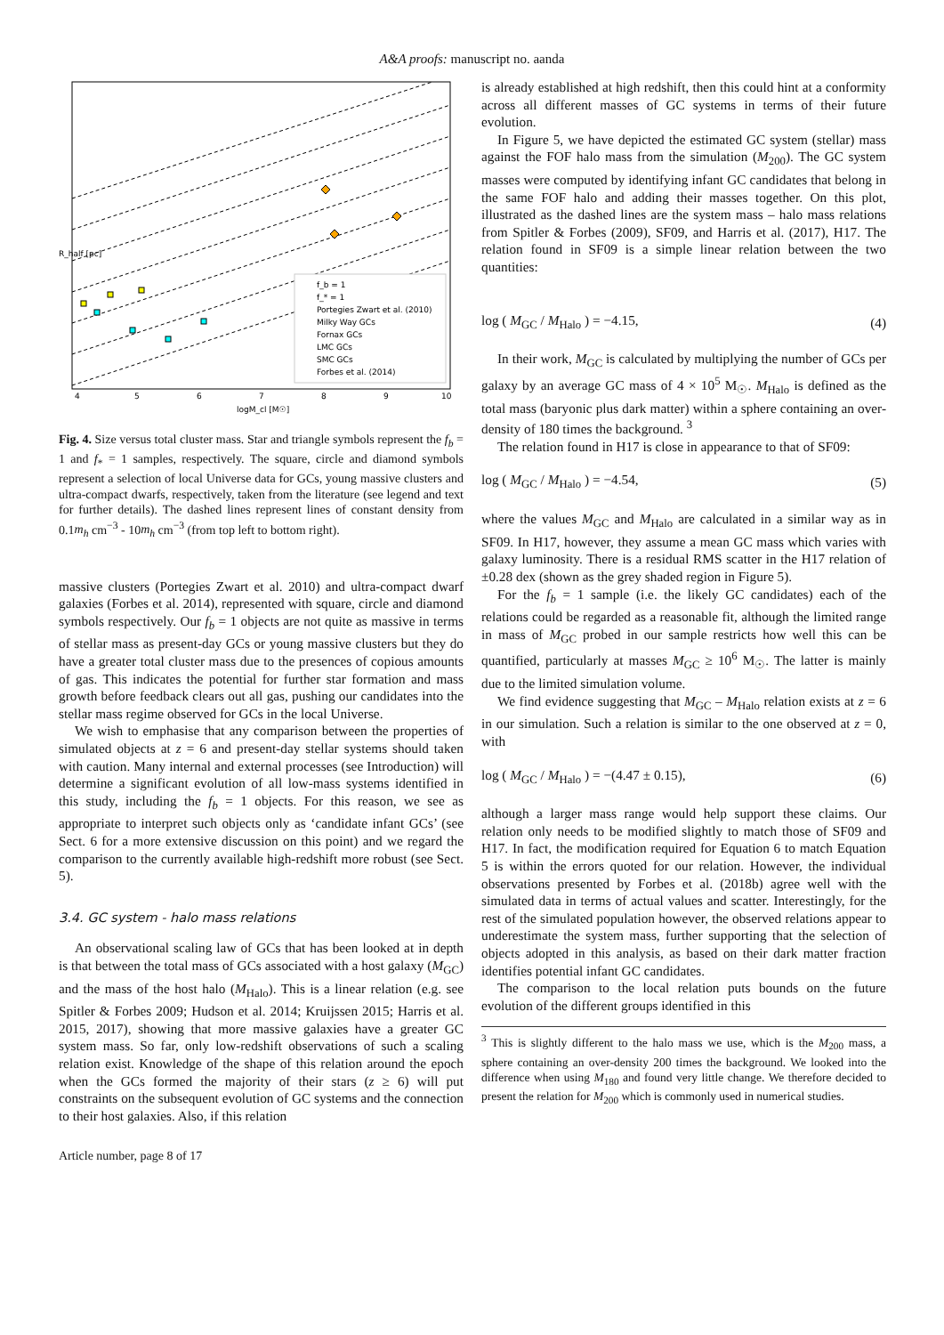A&A proofs: manuscript no. aanda
f_b = 1
f_* = 1
Portegies Zwart et al. (2010)
Milky Way GCs
Fornax GCs
LMC GCs
SMC GCs
Forbes et al. (2014)
4
5
6
7
8
9
10
logM_cl [M☉]
R_half [pc]
Fig. 4. Size versus total cluster mass. Star and triangle symbols represent the f<sub>b</sub> = 1 and f<sub>*</sub> = 1 samples, respectively. The square, circle and diamond symbols represent a selection of local Universe data for GCs, young massive clusters and ultra-compact dwarfs, respectively, taken from the literature (see legend and text for further details). The dashed lines represent lines of constant density from 0.1m<sub>h</sub> cm<sup>−3</sup> - 10m<sub>h</sub> cm<sup>−3</sup> (from top left to bottom right).
massive clusters (Portegies Zwart et al. 2010) and ultra-compact dwarf galaxies (Forbes et al. 2014), represented with square, circle and diamond symbols respectively. Our f<sub>b</sub> = 1 objects are not quite as massive in terms of stellar mass as present-day GCs or young massive clusters but they do have a greater total cluster mass due to the presences of copious amounts of gas. This indicates the potential for further star formation and mass growth before feedback clears out all gas, pushing our candidates into the stellar mass regime observed for GCs in the local Universe.
We wish to emphasise that any comparison between the properties of simulated objects at z = 6 and present-day stellar systems should taken with caution. Many internal and external processes (see Introduction) will determine a significant evolution of all low-mass systems identified in this study, including the f<sub>b</sub> = 1 objects. For this reason, we see as appropriate to interpret such objects only as ‘candidate infant GCs’ (see Sect. 6 for a more extensive discussion on this point) and we regard the comparison to the currently available high-redshift more robust (see Sect. 5).
3.4. GC system - halo mass relations
An observational scaling law of GCs that has been looked at in depth is that between the total mass of GCs associated with a host galaxy (M<sub>GC</sub>) and the mass of the host halo (M<sub>Halo</sub>). This is a linear relation (e.g. see Spitler & Forbes 2009; Hudson et al. 2014; Kruijssen 2015; Harris et al. 2015, 2017), showing that more massive galaxies have a greater GC system mass. So far, only low-redshift observations of such a scaling relation exist. Knowledge of the shape of this relation around the epoch when the GCs formed the majority of their stars (z ≥ 6) will put constraints on the subsequent evolution of GC systems and the connection to their host galaxies. Also, if this relation
is already established at high redshift, then this could hint at a conformity across all different masses of GC systems in terms of their future evolution.
In Figure 5, we have depicted the estimated GC system (stellar) mass against the FOF halo mass from the simulation (M<sub>200</sub>). The GC system masses were computed by identifying infant GC candidates that belong in the same FOF halo and adding their masses together. On this plot, illustrated as the dashed lines are the system mass – halo mass relations from Spitler & Forbes (2009), SF09, and Harris et al. (2017), H17. The relation found in SF09 is a simple linear relation between the two quantities:
log ( M<sub>GC</sub> / M<sub>Halo</sub> ) = −4.15, (4)
In their work, M<sub>GC</sub> is calculated by multiplying the number of GCs per galaxy by an average GC mass of 4 × 10<sup>5</sup> M<sub>☉</sub>. M<sub>Halo</sub> is defined as the total mass (baryonic plus dark matter) within a sphere containing an over-density of 180 times the background. <sup>3</sup>
The relation found in H17 is close in appearance to that of SF09:
log ( M<sub>GC</sub> / M<sub>Halo</sub> ) = −4.54, (5)
where the values M<sub>GC</sub> and M<sub>Halo</sub> are calculated in a similar way as in SF09. In H17, however, they assume a mean GC mass which varies with galaxy luminosity. There is a residual RMS scatter in the H17 relation of ±0.28 dex (shown as the grey shaded region in Figure 5).
For the f<sub>b</sub> = 1 sample (i.e. the likely GC candidates) each of the relations could be regarded as a reasonable fit, although the limited range in mass of M<sub>GC</sub> probed in our sample restricts how well this can be quantified, particularly at masses M<sub>GC</sub> ≥ 10<sup>6</sup> M<sub>☉</sub>. The latter is mainly due to the limited simulation volume.
We find evidence suggesting that M<sub>GC</sub> – M<sub>Halo</sub> relation exists at z = 6 in our simulation. Such a relation is similar to the one observed at z = 0, with
log ( M<sub>GC</sub> / M<sub>Halo</sub> ) = −(4.47 ± 0.15), (6)
although a larger mass range would help support these claims. Our relation only needs to be modified slightly to match those of SF09 and H17. In fact, the modification required for Equation 6 to match Equation 5 is within the errors quoted for our relation. However, the individual observations presented by Forbes et al. (2018b) agree well with the simulated data in terms of actual values and scatter. Interestingly, for the rest of the simulated population however, the observed relations appear to underestimate the system mass, further supporting that the selection of objects adopted in this analysis, as based on their dark matter fraction identifies potential infant GC candidates.
The comparison to the local relation puts bounds on the future evolution of the different groups identified in this
<sup>3</sup> This is slightly different to the halo mass we use, which is the M<sub>200</sub> mass, a sphere containing an over-density 200 times the background. We looked into the difference when using M<sub>180</sub> and found very little change. We therefore decided to present the relation for M<sub>200</sub> which is commonly used in numerical studies.
Article number, page 8 of 17